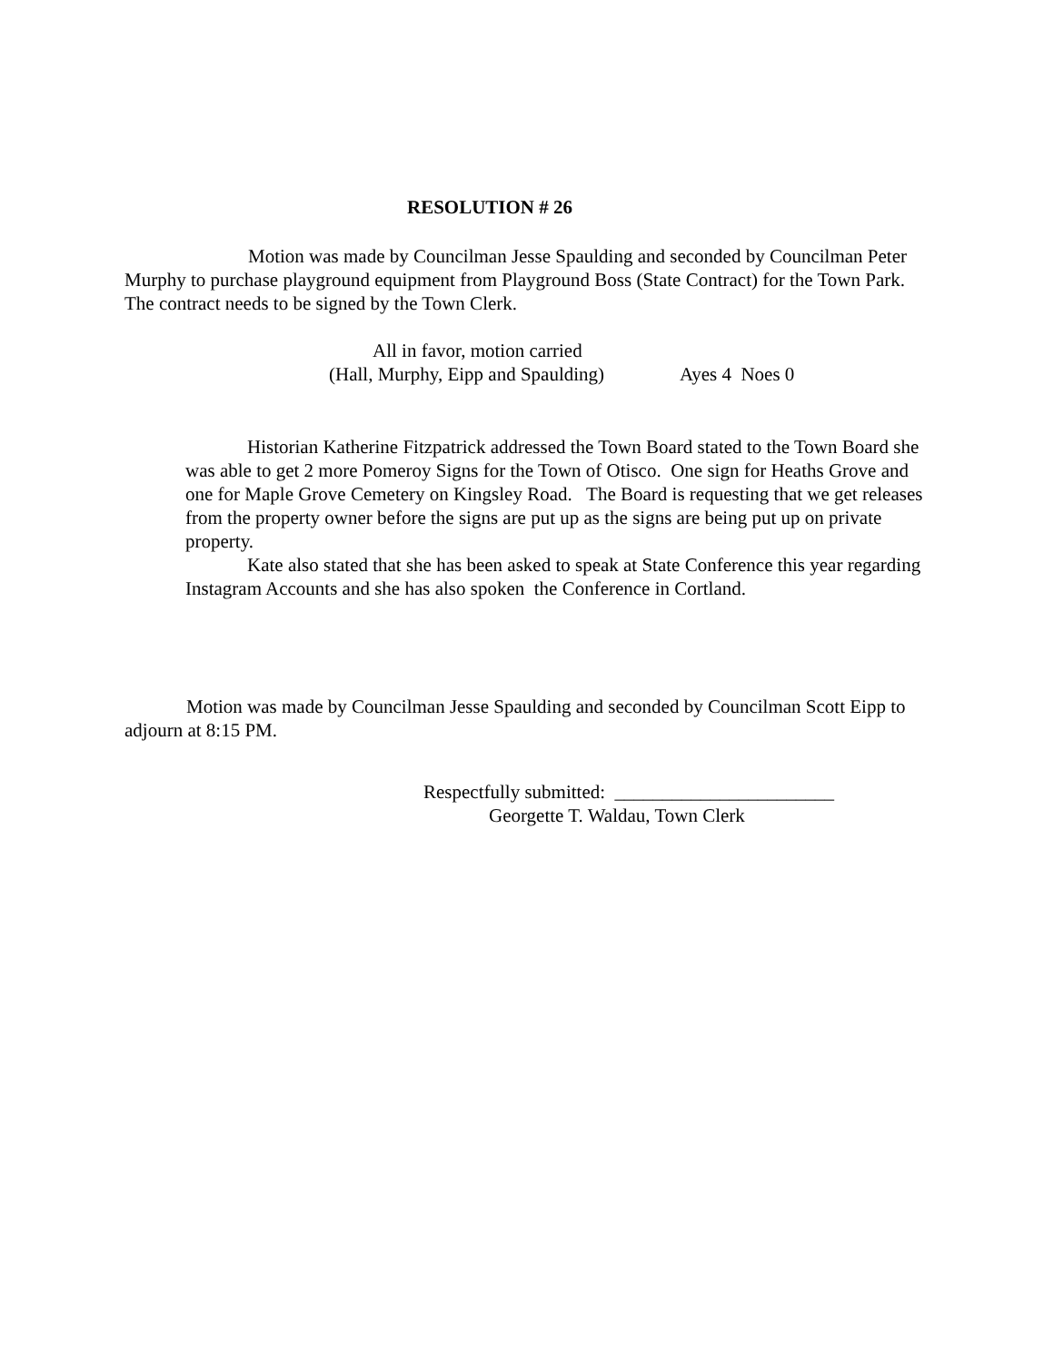RESOLUTION # 26
Motion was made by Councilman Jesse Spaulding and seconded by Councilman Peter Murphy to purchase playground equipment from Playground Boss (State Contract) for the Town Park. The contract needs to be signed by the Town Clerk.
All in favor, motion carried
(Hall, Murphy, Eipp and Spaulding) Ayes 4 Noes 0
Historian Katherine Fitzpatrick addressed the Town Board stated to the Town Board she was able to get 2 more Pomeroy Signs for the Town of Otisco. One sign for Heaths Grove and one for Maple Grove Cemetery on Kingsley Road. The Board is requesting that we get releases from the property owner before the signs are put up as the signs are being put up on private property.
Kate also stated that she has been asked to speak at State Conference this year regarding Instagram Accounts and she has also spoken the Conference in Cortland.
Motion was made by Councilman Jesse Spaulding and seconded by Councilman Scott Eipp to adjourn at 8:15 PM.
Respectfully submitted: _______________________
Georgette T. Waldau, Town Clerk